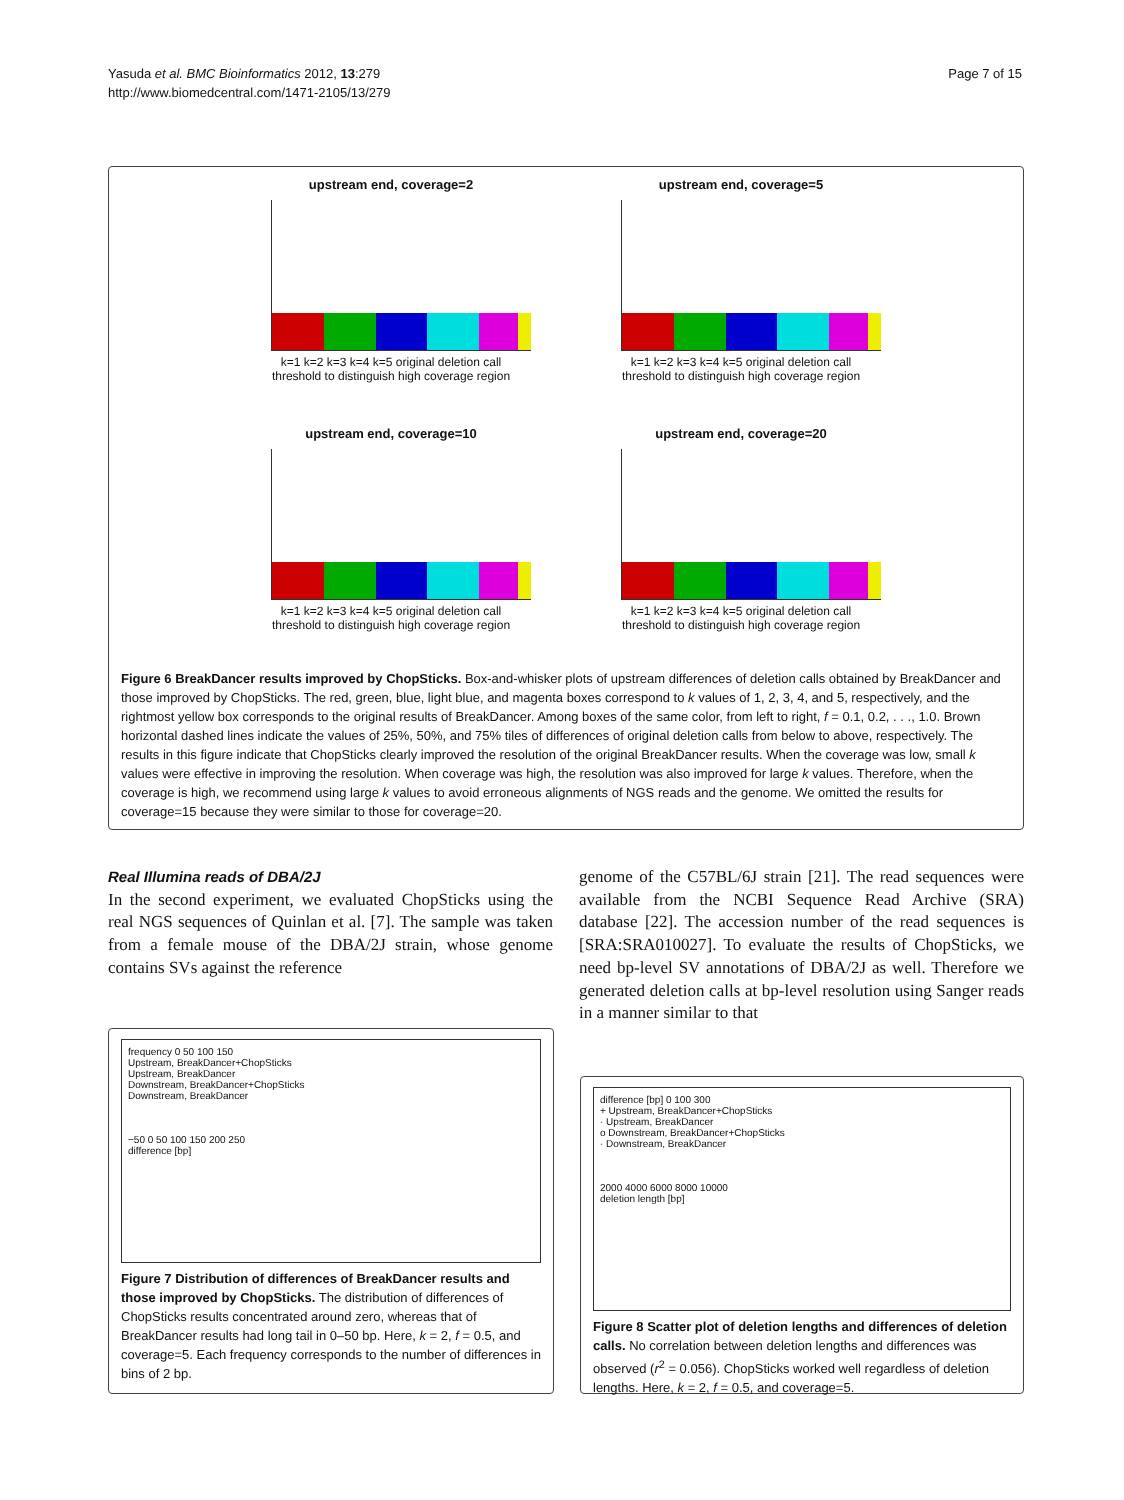Yasuda et al. BMC Bioinformatics 2012, 13:279
http://www.biomedcentral.com/1471-2105/13/279
Page 7 of 15
upstream end, coverage=2
k=1 k=2 k=3 k=4 k=5 original deletion call
threshold to distinguish high coverage region
upstream end, coverage=5
k=1 k=2 k=3 k=4 k=5 original deletion call
threshold to distinguish high coverage region
upstream end, coverage=10
k=1 k=2 k=3 k=4 k=5 original deletion call
threshold to distinguish high coverage region
upstream end, coverage=20
k=1 k=2 k=3 k=4 k=5 original deletion call
threshold to distinguish high coverage region
Figure 6 BreakDancer results improved by ChopSticks. Box-and-whisker plots of upstream differences of deletion calls obtained by BreakDancer and those improved by ChopSticks. The red, green, blue, light blue, and magenta boxes correspond to k values of 1, 2, 3, 4, and 5, respectively, and the rightmost yellow box corresponds to the original results of BreakDancer. Among boxes of the same color, from left to right, f = 0.1, 0.2, . . ., 1.0. Brown horizontal dashed lines indicate the values of 25%, 50%, and 75% tiles of differences of original deletion calls from below to above, respectively. The results in this figure indicate that ChopSticks clearly improved the resolution of the original BreakDancer results. When the coverage was low, small k values were effective in improving the resolution. When coverage was high, the resolution was also improved for large k values. Therefore, when the coverage is high, we recommend using large k values to avoid erroneous alignments of NGS reads and the genome. We omitted the results for coverage=15 because they were similar to those for coverage=20.
Real Illumina reads of DBA/2J
In the second experiment, we evaluated ChopSticks using the real NGS sequences of Quinlan et al. [7]. The sample was taken from a female mouse of the DBA/2J strain, whose genome contains SVs against the reference
genome of the C57BL/6J strain [21]. The read sequences were available from the NCBI Sequence Read Archive (SRA) database [22]. The accession number of the read sequences is [SRA:SRA010027]. To evaluate the results of ChopSticks, we need bp-level SV annotations of DBA/2J as well. Therefore we generated deletion calls at bp-level resolution using Sanger reads in a manner similar to that
frequency 0 50 100 150
Upstream, BreakDancer+ChopSticks
Upstream, BreakDancer
Downstream, BreakDancer+ChopSticks
Downstream, BreakDancer
−50 0 50 100 150 200 250
difference [bp]
Figure 7 Distribution of differences of BreakDancer results and those improved by ChopSticks. The distribution of differences of ChopSticks results concentrated around zero, whereas that of BreakDancer results had long tail in 0–50 bp. Here, k = 2, f = 0.5, and coverage=5. Each frequency corresponds to the number of differences in bins of 2 bp.
difference [bp] 0 100 300
+ Upstream, BreakDancer+ChopSticks
· Upstream, BreakDancer
o Downstream, BreakDancer+ChopSticks
· Downstream, BreakDancer
2000 4000 6000 8000 10000
deletion length [bp]
Figure 8 Scatter plot of deletion lengths and differences of deletion calls. No correlation between deletion lengths and differences was observed (r<sup>2</sup> = 0.056). ChopSticks worked well regardless of deletion lengths. Here, k = 2, f = 0.5, and coverage=5.